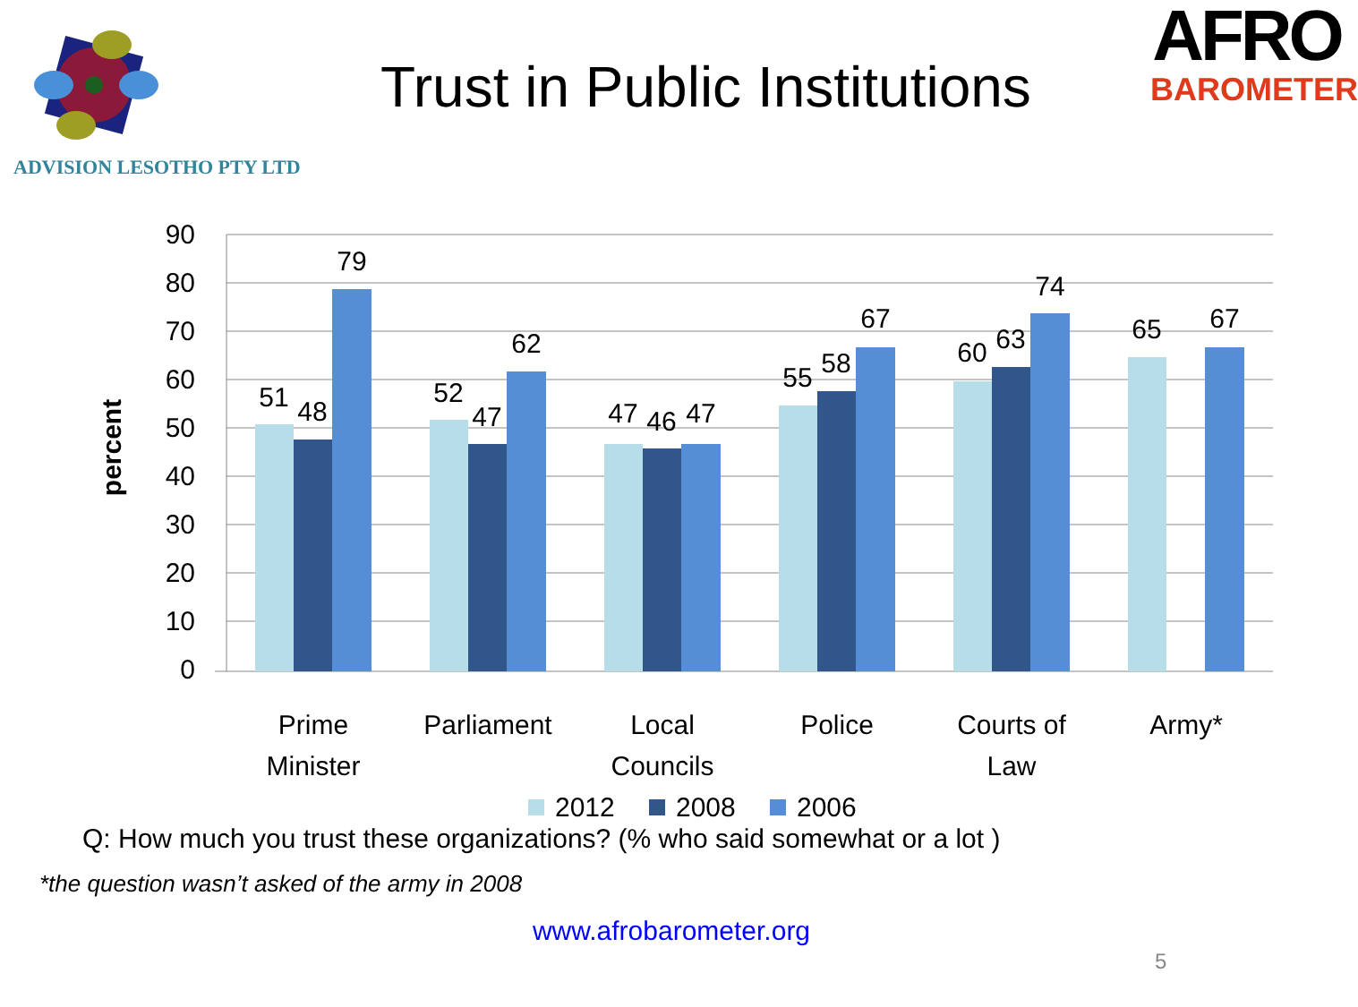ADVISION LESOTHO PTY LTD
Trust in Public Institutions
AFRO
BAROMETER
90
80
70
60
50
40
30
20
10
0
percent
51
48
79
52
47
62
47
46
47
55
58
67
60
63
74
65
67
Prime
Minister
Parliament
Local
Councils
Police
Courts of
Law
Army*
2012
2008
2006
Q: How much you trust these organizations? (% who said somewhat or a lot )
*the question wasn’t asked of the army in 2008
www.afrobarometer.org
5